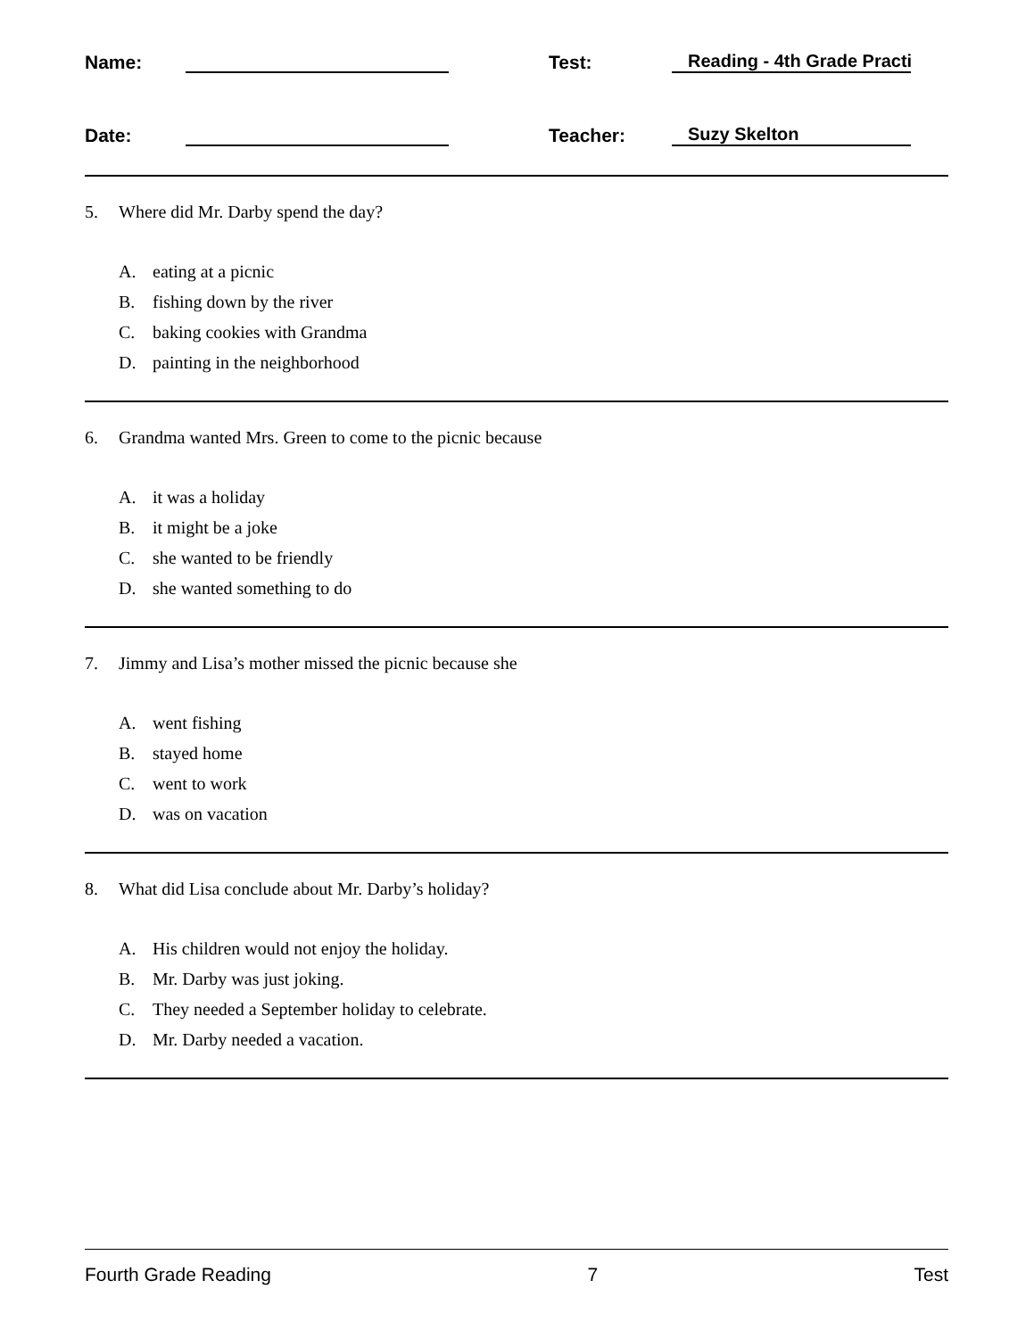Name:
Test:
Reading - 4th Grade Practi
Date:
Teacher:
Suzy Skelton
5. Where did Mr. Darby spend the day?
A. eating at a picnic
B. fishing down by the river
C. baking cookies with Grandma
D. painting in the neighborhood
6. Grandma wanted Mrs. Green to come to the picnic because
A. it was a holiday
B. it might be a joke
C. she wanted to be friendly
D. she wanted something to do
7. Jimmy and Lisa’s mother missed the picnic because she
A. went fishing
B. stayed home
C. went to work
D. was on vacation
8. What did Lisa conclude about Mr. Darby’s holiday?
A. His children would not enjoy the holiday.
B. Mr. Darby was just joking.
C. They needed a September holiday to celebrate.
D. Mr. Darby needed a vacation.
Fourth Grade Reading 7 Test